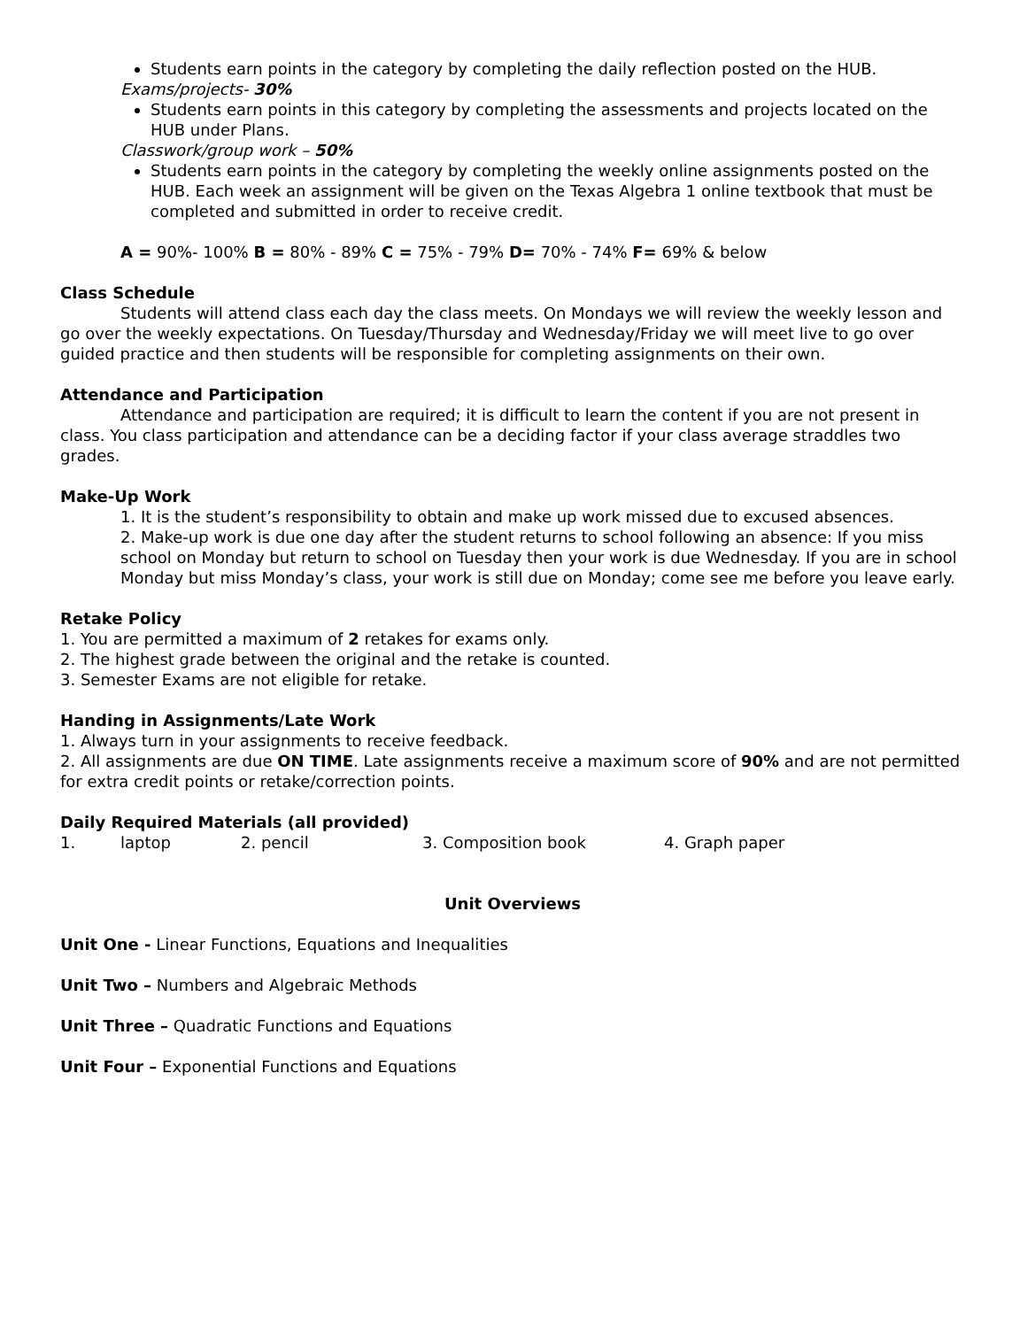Students earn points in the category by completing the daily reflection posted on the HUB.
Exams/projects- 30%
Students earn points in this category by completing the assessments and projects located on the HUB under Plans.
Classwork/group work – 50%
Students earn points in the category by completing the weekly online assignments posted on the HUB. Each week an assignment will be given on the Texas Algebra 1 online textbook that must be completed and submitted in order to receive credit.
A = 90%- 100% B = 80% - 89% C = 75% - 79% D= 70% - 74% F= 69% & below
Class Schedule
Students will attend class each day the class meets. On Mondays we will review the weekly lesson and go over the weekly expectations. On Tuesday/Thursday and Wednesday/Friday we will meet live to go over guided practice and then students will be responsible for completing assignments on their own.
Attendance and Participation
Attendance and participation are required; it is difficult to learn the content if you are not present in class. You class participation and attendance can be a deciding factor if your class average straddles two grades.
Make-Up Work
1. It is the student’s responsibility to obtain and make up work missed due to excused absences.
2. Make-up work is due one day after the student returns to school following an absence: If you miss school on Monday but return to school on Tuesday then your work is due Wednesday. If you are in school Monday but miss Monday’s class, your work is still due on Monday; come see me before you leave early.
Retake Policy
1. You are permitted a maximum of 2 retakes for exams only.
2. The highest grade between the original and the retake is counted.
3. Semester Exams are not eligible for retake.
Handing in Assignments/Late Work
1. Always turn in your assignments to receive feedback.
2. All assignments are due ON TIME. Late assignments receive a maximum score of 90% and are not permitted for extra credit points or retake/correction points.
Daily Required Materials (all provided)
1. laptop 2. pencil 3. Composition book 4. Graph paper
Unit Overviews
Unit One - Linear Functions, Equations and Inequalities
Unit Two – Numbers and Algebraic Methods
Unit Three – Quadratic Functions and Equations
Unit Four – Exponential Functions and Equations